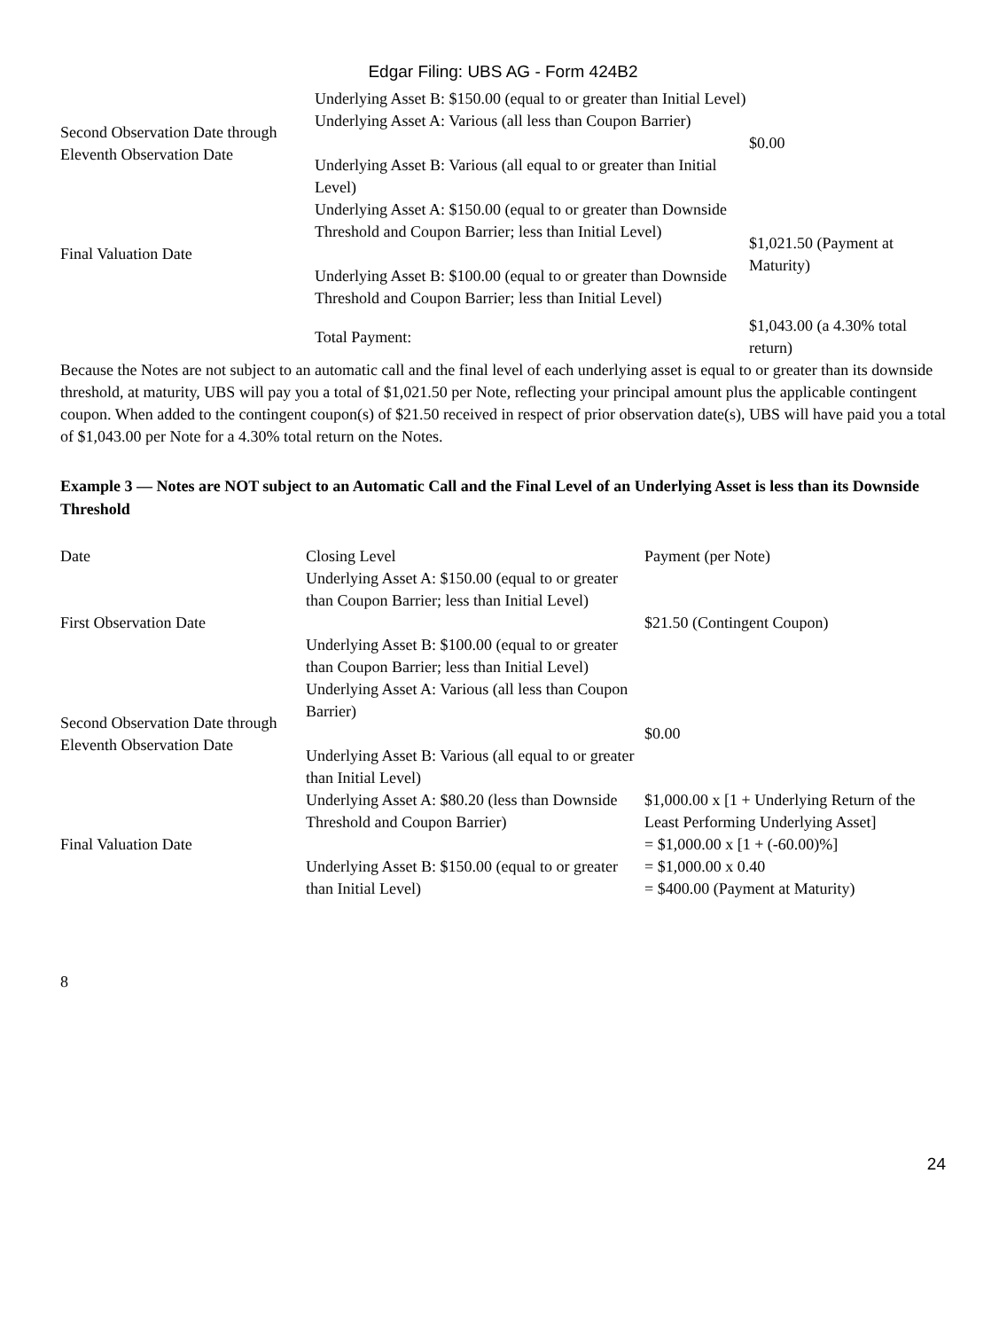Edgar Filing: UBS AG - Form 424B2
| Second Observation Date through Eleventh Observation Date | Underlying Asset B: $150.00 (equal to or greater than Initial Level) Underlying Asset A: Various (all less than Coupon Barrier) Underlying Asset B: Various (all equal to or greater than Initial Level) | $0.00 |
| Final Valuation Date | Underlying Asset A: $150.00 (equal to or greater than Downside Threshold and Coupon Barrier; less than Initial Level) Underlying Asset B: $100.00 (equal to or greater than Downside Threshold and Coupon Barrier; less than Initial Level) | $1,021.50 (Payment at Maturity) |
| | Total Payment: | $1,043.00 (a 4.30% total return) |
Because the Notes are not subject to an automatic call and the final level of each underlying asset is equal to or greater than its downside threshold, at maturity, UBS will pay you a total of $1,021.50 per Note, reflecting your principal amount plus the applicable contingent coupon. When added to the contingent coupon(s) of $21.50 received in respect of prior observation date(s), UBS will have paid you a total of $1,043.00 per Note for a 4.30% total return on the Notes.
Example 3 — Notes are NOT subject to an Automatic Call and the Final Level of an Underlying Asset is less than its Downside Threshold
| Date | Closing Level | Payment (per Note) |
| First Observation Date | Underlying Asset A: $150.00 (equal to or greater than Coupon Barrier; less than Initial Level) Underlying Asset B: $100.00 (equal to or greater than Coupon Barrier; less than Initial Level) | $21.50 (Contingent Coupon) |
| Second Observation Date through Eleventh Observation Date | Underlying Asset A: Various (all less than Coupon Barrier) Underlying Asset B: Various (all equal to or greater than Initial Level) | $0.00 |
| Final Valuation Date | Underlying Asset A: $80.20 (less than Downside Threshold and Coupon Barrier) Underlying Asset B: $150.00 (equal to or greater than Initial Level) | $1,000.00 x [1 + Underlying Return of the Least Performing Underlying Asset] = $1,000.00 x [1 + (-60.00)%] = $1,000.00 x 0.40 = $400.00 (Payment at Maturity) |
8
24